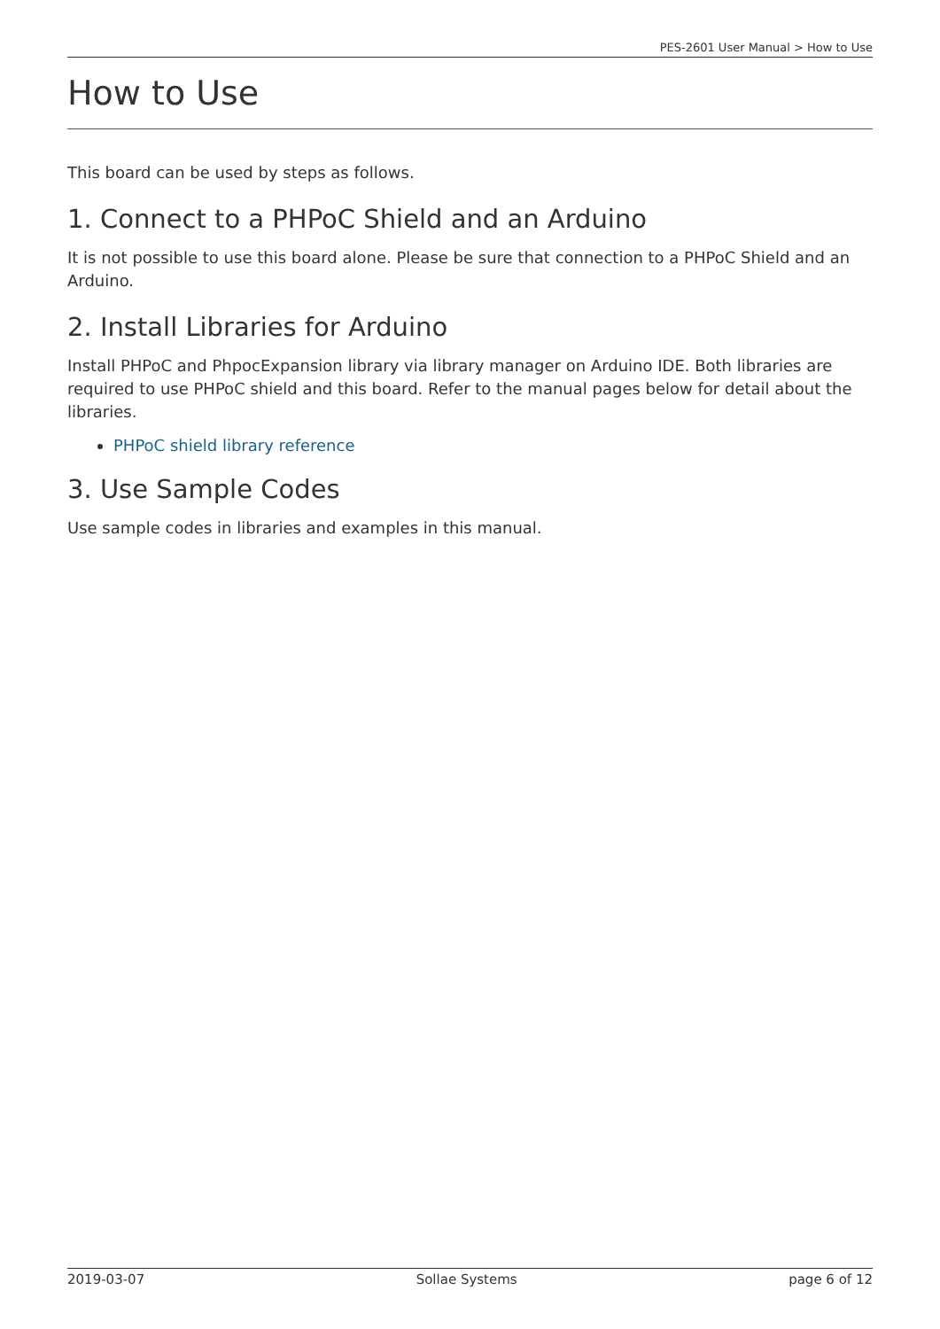PES-2601 User Manual > How to Use
How to Use
This board can be used by steps as follows.
1. Connect to a PHPoC Shield and an Arduino
It is not possible to use this board alone. Please be sure that connection to a PHPoC Shield and an Arduino.
2. Install Libraries for Arduino
Install PHPoC and PhpocExpansion library via library manager on Arduino IDE. Both libraries are required to use PHPoC shield and this board. Refer to the manual pages below for detail about the libraries.
PHPoC shield library reference
3. Use Sample Codes
Use sample codes in libraries and examples in this manual.
2019-03-07 Sollae Systems page 6 of 12